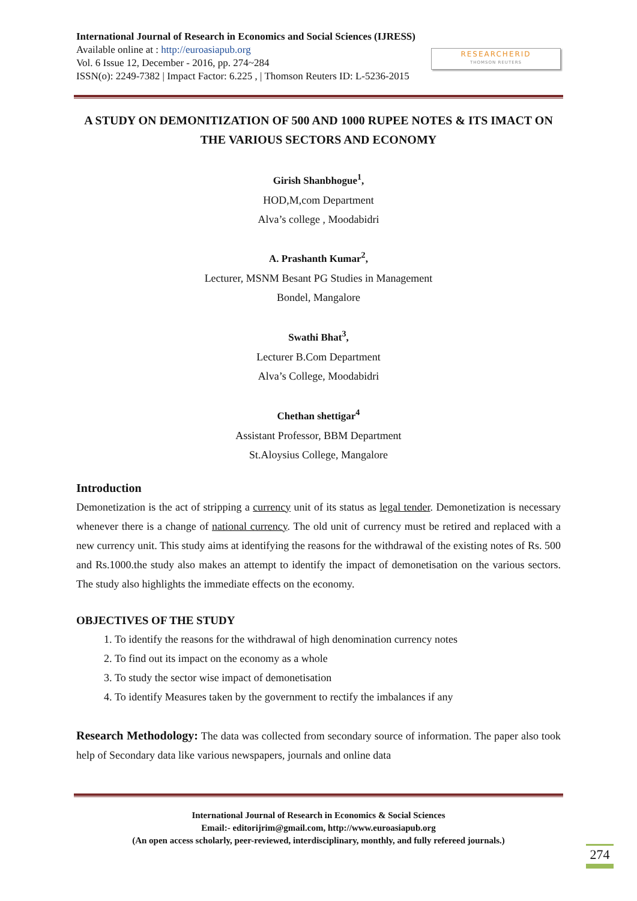International Journal of Research in Economics and Social Sciences (IJRESS)
Available online at : http://euroasiapub.org
Vol. 6 Issue 12, December - 2016, pp. 274~284
ISSN(o): 2249-7382 | Impact Factor: 6.225 , | Thomson Reuters ID: L-5236-2015
RESEARCHERID
THOMSON REUTERS
A STUDY ON DEMONITIZATION OF 500 AND 1000 RUPEE NOTES & ITS IMACT ON THE VARIOUS SECTORS AND ECONOMY
Girish Shanbhogue<sup>1</sup>,
HOD,M,com Department
Alva’s college , Moodabidri
A. Prashanth Kumar<sup>2</sup>,
Lecturer, MSNM Besant PG Studies in Management
Bondel, Mangalore
Swathi Bhat<sup>3</sup>,
Lecturer B.Com Department
Alva’s College, Moodabidri
Chethan shettigar<sup>4</sup>
Assistant Professor, BBM Department
St.Aloysius College, Mangalore
Introduction
Demonetization is the act of stripping a currency unit of its status as legal tender. Demonetization is necessary whenever there is a change of national currency. The old unit of currency must be retired and replaced with a new currency unit. This study aims at identifying the reasons for the withdrawal of the existing notes of Rs. 500 and Rs.1000.the study also makes an attempt to identify the impact of demonetisation on the various sectors. The study also highlights the immediate effects on the economy.
OBJECTIVES OF THE STUDY
1. To identify the reasons for the withdrawal of high denomination currency notes
2. To find out its impact on the economy as a whole
3. To study the sector wise impact of demonetisation
4. To identify Measures taken by the government to rectify the imbalances if any
Research Methodology: The data was collected from secondary source of information. The paper also took help of Secondary data like various newspapers, journals and online data
International Journal of Research in Economics & Social Sciences
Email:- editorijrim@gmail.com, http://www.euroasiapub.org
(An open access scholarly, peer-reviewed, interdisciplinary, monthly, and fully refereed journals.)
274